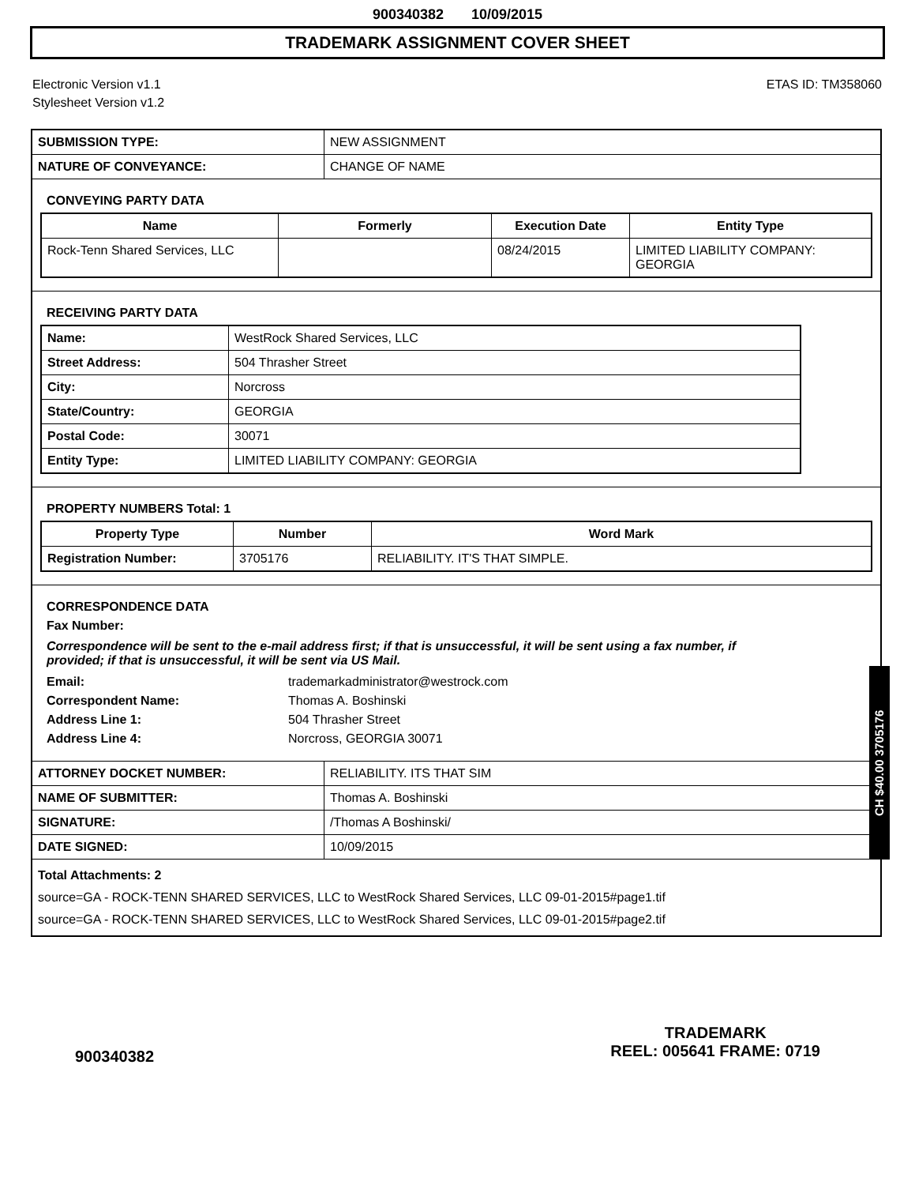900340382 10/09/2015
TRADEMARK ASSIGNMENT COVER SHEET
Electronic Version v1.1
Stylesheet Version v1.2
ETAS ID: TM358060
| SUBMISSION TYPE: | NEW ASSIGNMENT |
| NATURE OF CONVEYANCE: | CHANGE OF NAME |
CONVEYING PARTY DATA
| Name | Formerly | Execution Date | Entity Type |
| --- | --- | --- | --- |
| Rock-Tenn Shared Services, LLC | | 08/24/2015 | LIMITED LIABILITY COMPANY: GEORGIA |
RECEIVING PARTY DATA
| Name: | WestRock Shared Services, LLC |
| Street Address: | 504 Thrasher Street |
| City: | Norcross |
| State/Country: | GEORGIA |
| Postal Code: | 30071 |
| Entity Type: | LIMITED LIABILITY COMPANY: GEORGIA |
PROPERTY NUMBERS Total: 1
| Property Type | Number | Word Mark |
| --- | --- | --- |
| Registration Number: | 3705176 | RELIABILITY. IT'S THAT SIMPLE. |
CORRESPONDENCE DATA
Fax Number:
Correspondence will be sent to the e-mail address first; if that is unsuccessful, it will be sent using a fax number, if provided; if that is unsuccessful, it will be sent via US Mail.
| Email: | trademarkadministrator@westrock.com |
| Correspondent Name: | Thomas A. Boshinski |
| Address Line 1: | 504 Thrasher Street |
| Address Line 4: | Norcross, GEORGIA 30071 |
| ATTORNEY DOCKET NUMBER: | RELIABILITY. ITS THAT SIM |
| NAME OF SUBMITTER: | Thomas A. Boshinski |
| SIGNATURE: | /Thomas A Boshinski/ |
| DATE SIGNED: | 10/09/2015 |
Total Attachments: 2
source=GA - ROCK-TENN SHARED SERVICES, LLC to WestRock Shared Services, LLC 09-01-2015#page1.tif
source=GA - ROCK-TENN SHARED SERVICES, LLC to WestRock Shared Services, LLC 09-01-2015#page2.tif
CH $40.00 3705176
900340382
TRADEMARK
REEL: 005641 FRAME: 0719